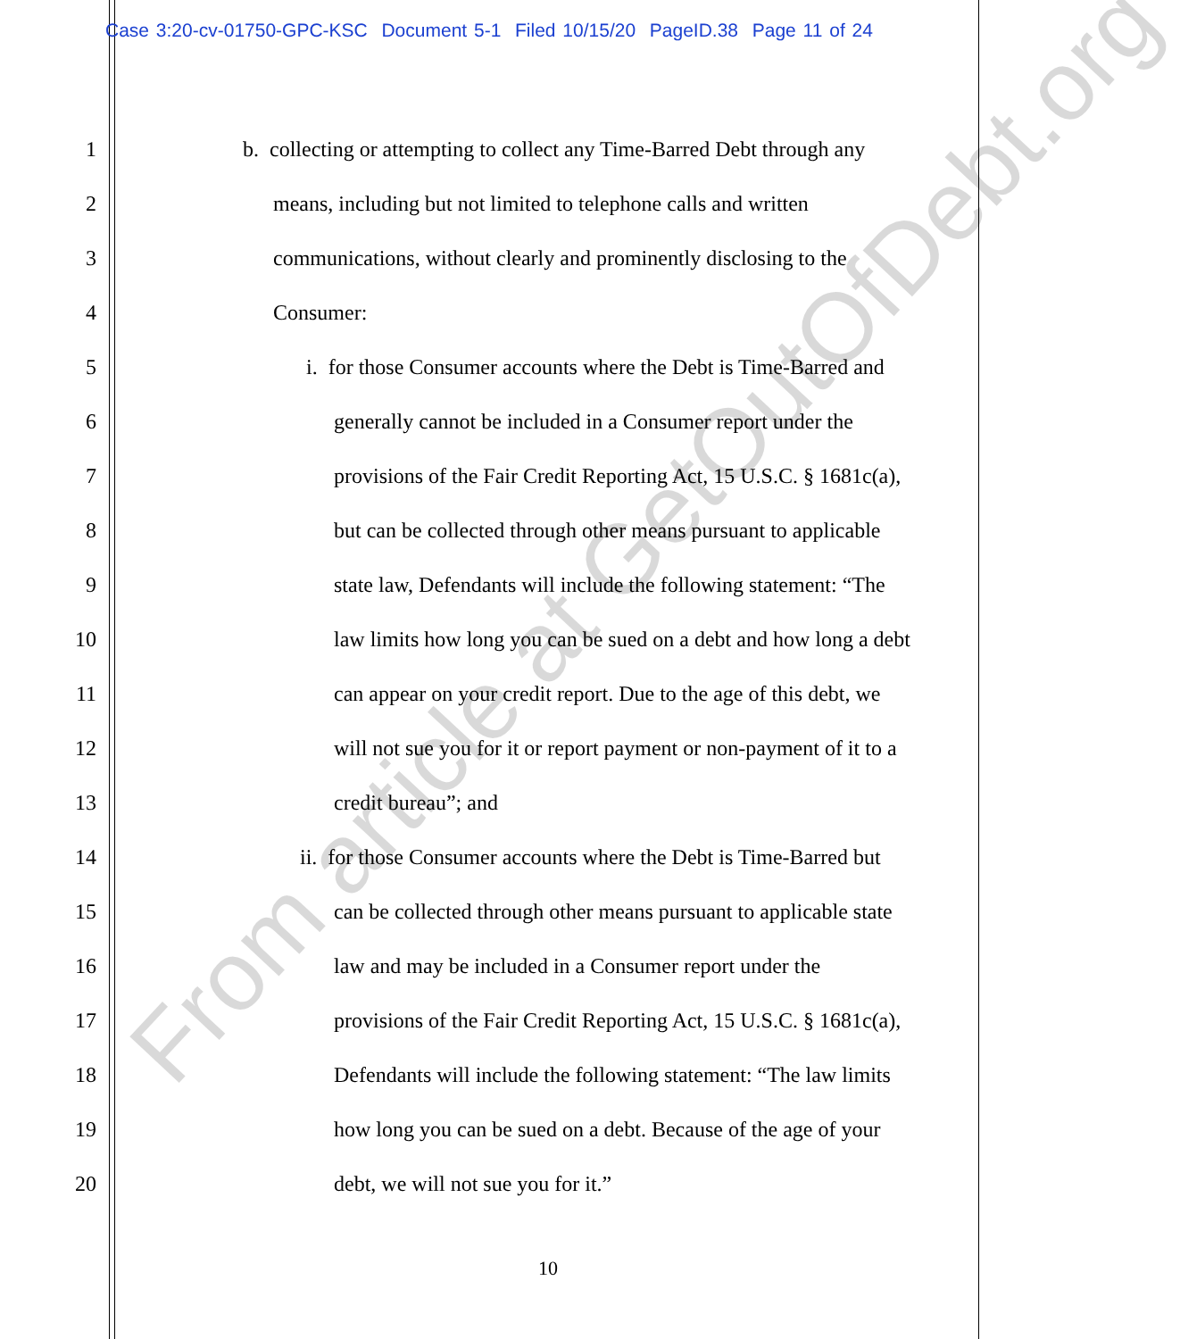Case 3:20-cv-01750-GPC-KSC Document 5-1 Filed 10/15/20 PageID.38 Page 11 of 24
1 b. collecting or attempting to collect any Time-Barred Debt through any
2 means, including but not limited to telephone calls and written
3 communications, without clearly and prominently disclosing to the
4 Consumer:
5 i. for those Consumer accounts where the Debt is Time-Barred and
6 generally cannot be included in a Consumer report under the
7 provisions of the Fair Credit Reporting Act, 15 U.S.C. § 1681c(a),
8 but can be collected through other means pursuant to applicable
9 state law, Defendants will include the following statement: “The
10 law limits how long you can be sued on a debt and how long a debt
11 can appear on your credit report. Due to the age of this debt, we
12 will not sue you for it or report payment or non-payment of it to a
13 credit bureau”; and
14 ii. for those Consumer accounts where the Debt is Time-Barred but
15 can be collected through other means pursuant to applicable state
16 law and may be included in a Consumer report under the
17 provisions of the Fair Credit Reporting Act, 15 U.S.C. § 1681c(a),
18 Defendants will include the following statement: “The law limits
19 how long you can be sued on a debt. Because of the age of your
20 debt, we will not sue you for it.”
10
From article at GetOutOfDebt.org